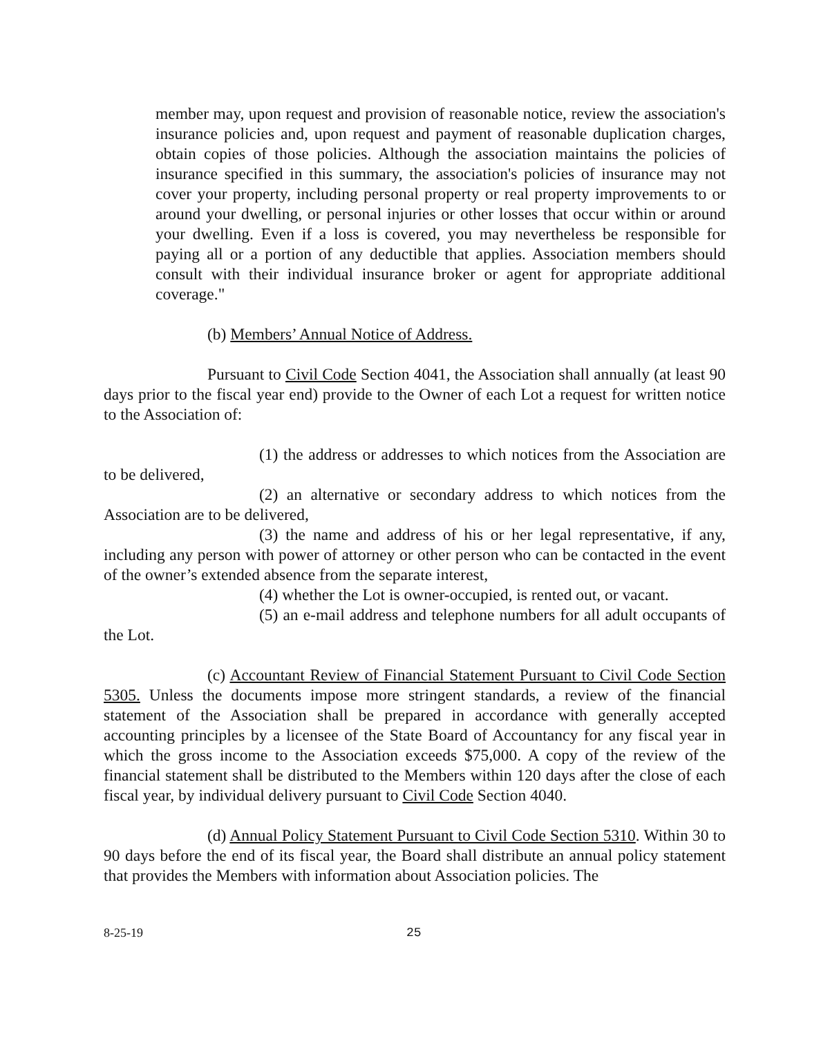member may, upon request and provision of reasonable notice, review the association's insurance policies and, upon request and payment of reasonable duplication charges, obtain copies of those policies. Although the association maintains the policies of insurance specified in this summary, the association's policies of insurance may not cover your property, including personal property or real property improvements to or around your dwelling, or personal injuries or other losses that occur within or around your dwelling. Even if a loss is covered, you may nevertheless be responsible for paying all or a portion of any deductible that applies. Association members should consult with their individual insurance broker or agent for appropriate additional coverage."
(b) Members’ Annual Notice of Address.
Pursuant to Civil Code Section 4041, the Association shall annually (at least 90 days prior to the fiscal year end) provide to the Owner of each Lot a request for written notice to the Association of:
(1) the address or addresses to which notices from the Association are to be delivered,
(2) an alternative or secondary address to which notices from the Association are to be delivered,
(3) the name and address of his or her legal representative, if any, including any person with power of attorney or other person who can be contacted in the event of the owner’s extended absence from the separate interest,
(4) whether the Lot is owner-occupied, is rented out, or vacant.
(5) an e-mail address and telephone numbers for all adult occupants of the Lot.
(c) Accountant Review of Financial Statement Pursuant to Civil Code Section 5305. Unless the documents impose more stringent standards, a review of the financial statement of the Association shall be prepared in accordance with generally accepted accounting principles by a licensee of the State Board of Accountancy for any fiscal year in which the gross income to the Association exceeds $75,000. A copy of the review of the financial statement shall be distributed to the Members within 120 days after the close of each fiscal year, by individual delivery pursuant to Civil Code Section 4040.
(d) Annual Policy Statement Pursuant to Civil Code Section 5310. Within 30 to 90 days before the end of its fiscal year, the Board shall distribute an annual policy statement that provides the Members with information about Association policies. The
8-25-19 25